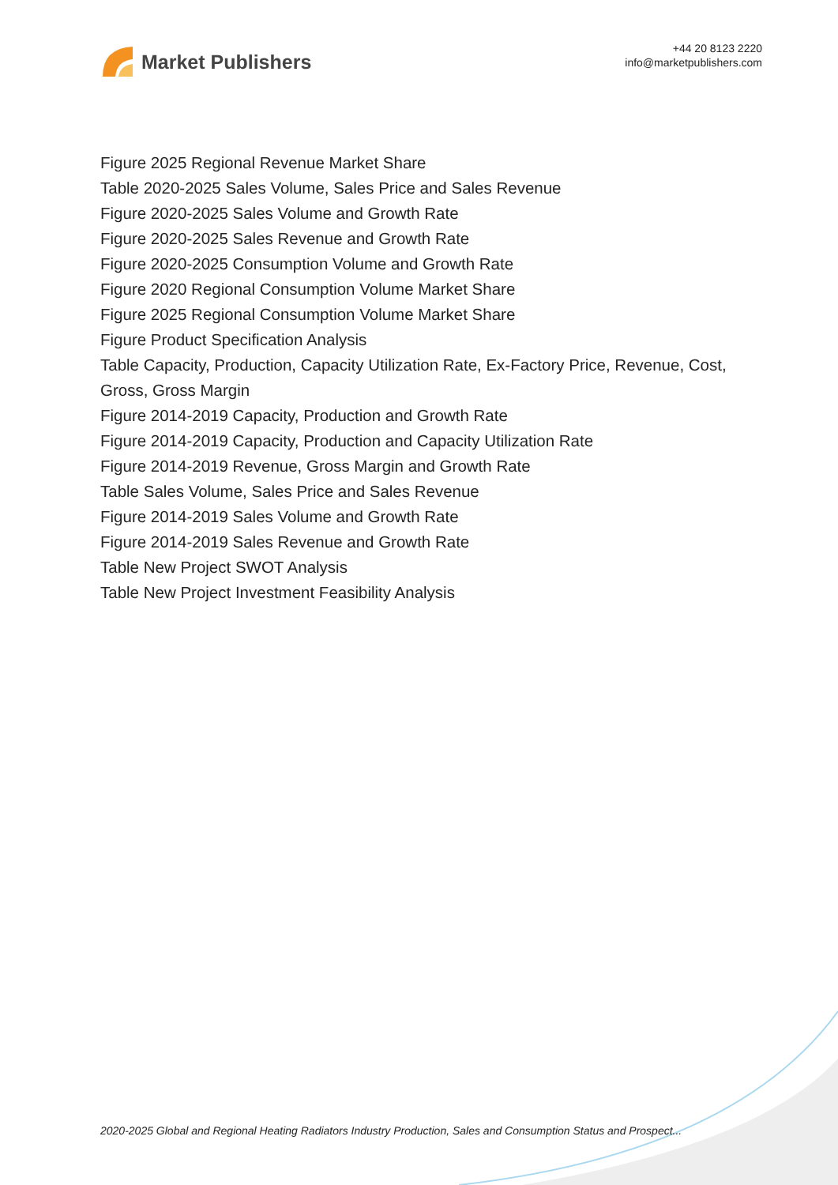Market Publishers
+44 20 8123 2220
info@marketpublishers.com
Figure 2025 Regional Revenue Market Share
Table 2020-2025 Sales Volume, Sales Price and Sales Revenue
Figure 2020-2025 Sales Volume and Growth Rate
Figure 2020-2025 Sales Revenue and Growth Rate
Figure 2020-2025 Consumption Volume and Growth Rate
Figure 2020 Regional Consumption Volume Market Share
Figure 2025 Regional Consumption Volume Market Share
Figure Product Specification Analysis
Table Capacity, Production, Capacity Utilization Rate, Ex-Factory Price, Revenue, Cost, Gross, Gross Margin
Figure 2014-2019 Capacity, Production and Growth Rate
Figure 2014-2019 Capacity, Production and Capacity Utilization Rate
Figure 2014-2019 Revenue, Gross Margin and Growth Rate
Table Sales Volume, Sales Price and Sales Revenue
Figure 2014-2019 Sales Volume and Growth Rate
Figure 2014-2019 Sales Revenue and Growth Rate
Table New Project SWOT Analysis
Table New Project Investment Feasibility Analysis
2020-2025 Global and Regional Heating Radiators Industry Production, Sales and Consumption Status and Prospect...